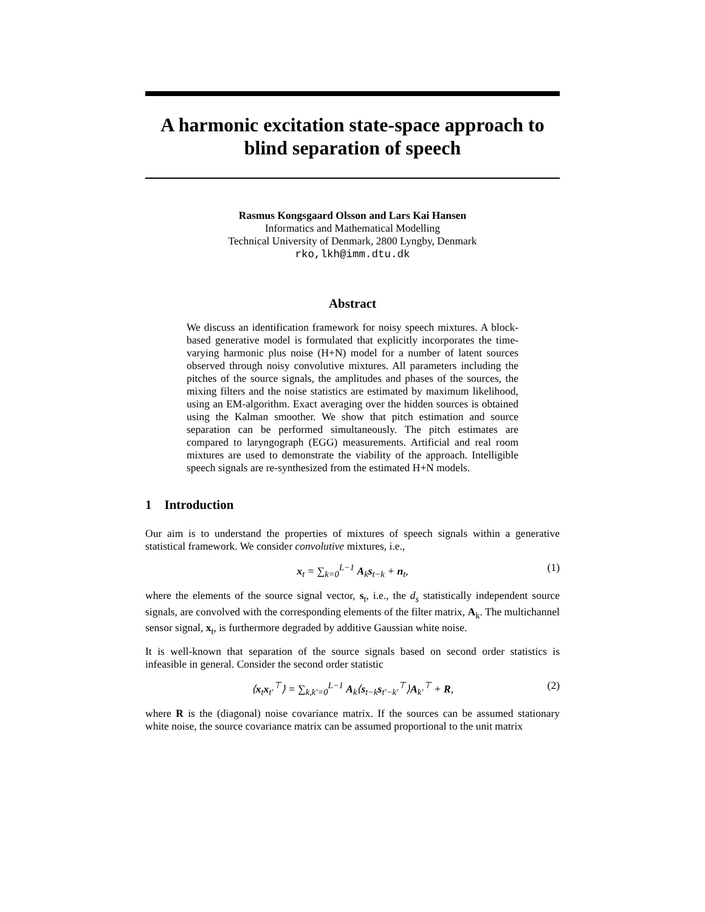A harmonic excitation state-space approach to blind separation of speech
Rasmus Kongsgaard Olsson and Lars Kai Hansen
Informatics and Mathematical Modelling
Technical University of Denmark, 2800 Lyngby, Denmark
rko,lkh@imm.dtu.dk
Abstract
We discuss an identification framework for noisy speech mixtures. A block-based generative model is formulated that explicitly incorporates the time-varying harmonic plus noise (H+N) model for a number of latent sources observed through noisy convolutive mixtures. All parameters including the pitches of the source signals, the amplitudes and phases of the sources, the mixing filters and the noise statistics are estimated by maximum likelihood, using an EM-algorithm. Exact averaging over the hidden sources is obtained using the Kalman smoother. We show that pitch estimation and source separation can be performed simultaneously. The pitch estimates are compared to laryngograph (EGG) measurements. Artificial and real room mixtures are used to demonstrate the viability of the approach. Intelligible speech signals are re-synthesized from the estimated H+N models.
1 Introduction
Our aim is to understand the properties of mixtures of speech signals within a generative statistical framework. We consider convolutive mixtures, i.e.,
x<sub>t</sub> = ∑<sub>k=0</sub><sup>L−1</sup> A<sub>k</sub>s<sub>t−k</sub> + n<sub>t</sub>, (1)
where the elements of the source signal vector, s<sub>t</sub>, i.e., the d<sub>s</sub> statistically independent source signals, are convolved with the corresponding elements of the filter matrix, A<sub>k</sub>. The multichannel sensor signal, x<sub>t</sub>, is furthermore degraded by additive Gaussian white noise.
It is well-known that separation of the source signals based on second order statistics is infeasible in general. Consider the second order statistic
⟨x<sub>t</sub>x<sub>t′</sub><sup>⊤</sup>⟩ = ∑<sub>k,k′=0</sub><sup>L−1</sup> A<sub>k</sub>⟨s<sub>t−k</sub>s<sub>t′−k′</sub><sup>⊤</sup>⟩A<sub>k′</sub><sup>⊤</sup> + R, (2)
where R is the (diagonal) noise covariance matrix. If the sources can be assumed stationary white noise, the source covariance matrix can be assumed proportional to the unit matrix